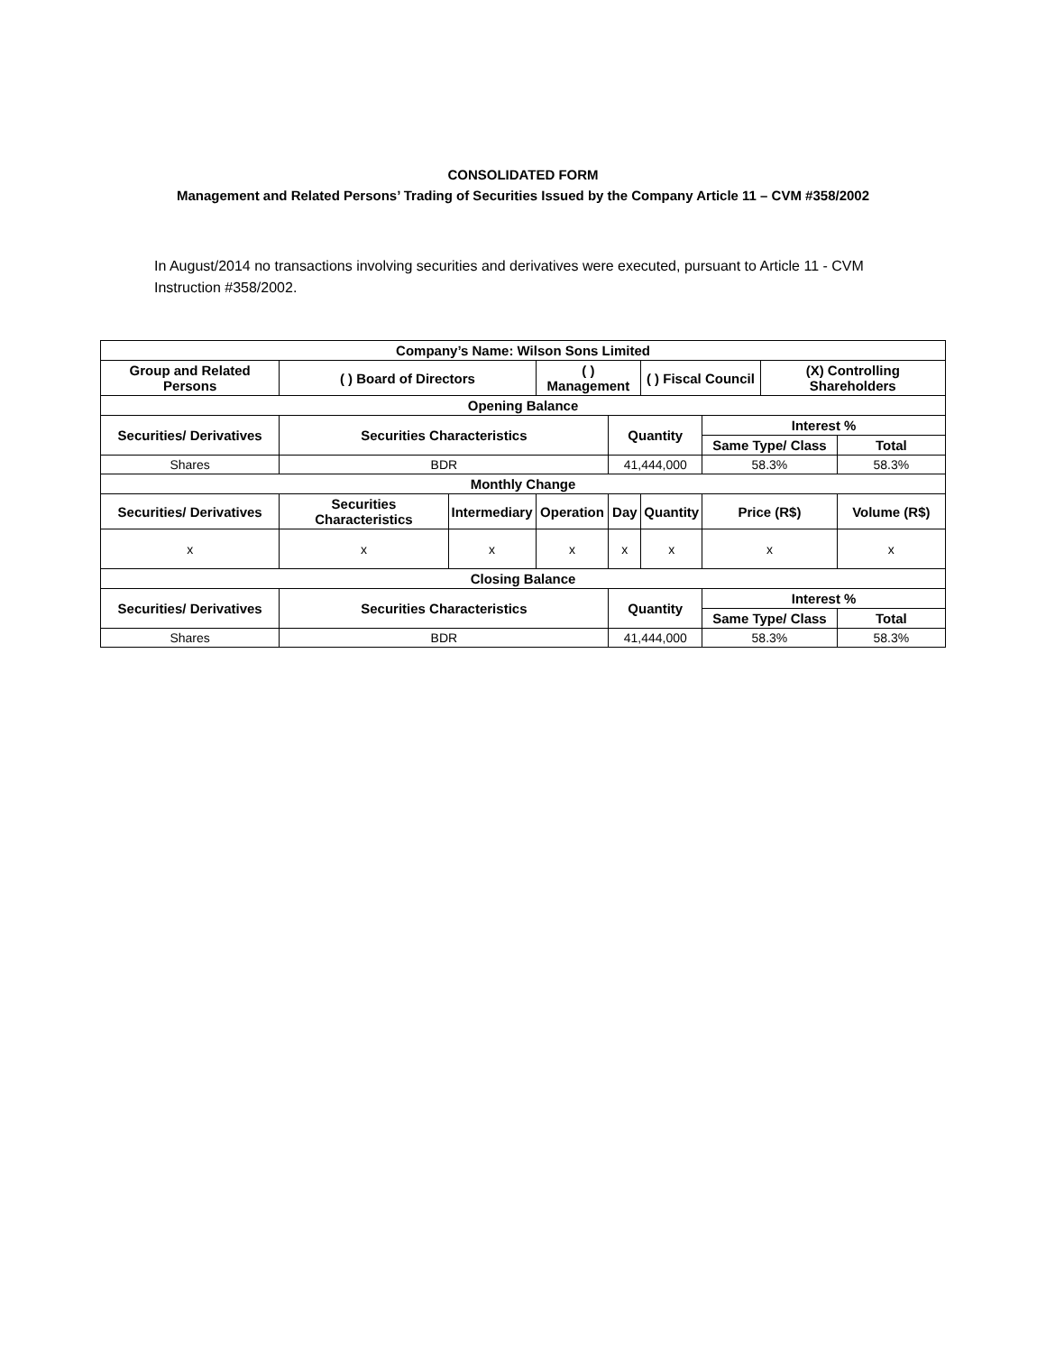CONSOLIDATED FORM
Management and Related Persons’ Trading of Securities Issued by the Company Article 11 – CVM #358/2002
In August/2014 no transactions involving securities and derivatives were executed, pursuant to Article 11 - CVM Instruction #358/2002.
| Company’s Name: Wilson Sons Limited | | | | | | | | |
| --- | --- | --- | --- | --- | --- | --- | --- | --- |
| Group and Related Persons | ( ) Board of Directors | | ( ) Management | | ( ) Fiscal Council | | (X) Controlling Shareholders | |
| Opening Balance | | | | | | | | |
| Securities/ Derivatives | Securities Characteristics | | | Quantity | | Interest % | | |
| | | | | | | Same Type/ Class | | Total |
| Shares | BDR | | | 41,444,000 | | 58.3% | | 58.3% |
| Monthly Change | | | | | | | | |
| Securities/ Derivatives | Securities Characteristics | Intermediary | Operation | Day | Quantity | Price (R$) | | Volume (R$) |
| x | x | x | x | x | x | x | | x |
| Closing Balance | | | | | | | | |
| Securities/ Derivatives | Securities Characteristics | | | Quantity | | Interest % | | |
| | | | | | | Same Type/ Class | | Total |
| Shares | BDR | | | 41,444,000 | | 58.3% | | 58.3% |